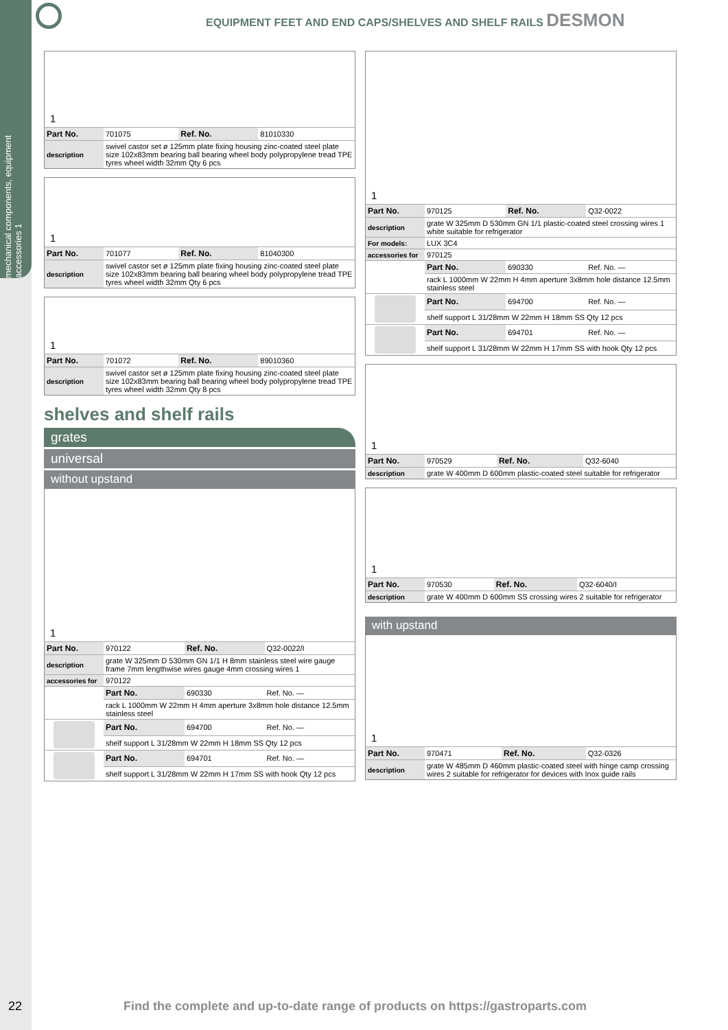mechanical components, equipment accessories 1
EQUIPMENT FEET AND END CAPS/SHELVES AND SHELF RAILS DESMON
1
| Part No. | 701075 | Ref. No. | 81010330 |
| description | swivel castor set ø 125mm plate fixing housing zinc-coated steel plate size 102x83mm bearing ball bearing wheel body polypropylene tread TPE tyres wheel width 32mm Qty 6 pcs | | |
1
| Part No. | 701077 | Ref. No. | 81040300 |
| description | swivel castor set ø 125mm plate fixing housing zinc-coated steel plate size 102x83mm bearing ball bearing wheel body polypropylene tread TPE tyres wheel width 32mm Qty 6 pcs | | |
1
| Part No. | 701072 | Ref. No. | 89010360 |
| description | swivel castor set ø 125mm plate fixing housing zinc-coated steel plate size 102x83mm bearing ball bearing wheel body polypropylene tread TPE tyres wheel width 32mm Qty 8 pcs | | |
shelves and shelf rails
grates
universal
without upstand
1
| Part No. | 970122 | Ref. No. | Q32-0022/I |
| description | grate W 325mm D 530mm GN 1/1 H 8mm stainless steel wire gauge frame 7mm lengthwise wires gauge 4mm crossing wires 1 | | |
| accessories for | 970122 | | |
| | Part No. | 690330 | Ref. No. — |
| | rack L 1000mm W 22mm H 4mm aperture 3x8mm hole distance 12.5mm stainless steel | | |
| | Part No. | 694700 | Ref. No. — |
| | shelf support L 31/28mm W 22mm H 18mm SS Qty 12 pcs | | |
| | Part No. | 694701 | Ref. No. — |
| | shelf support L 31/28mm W 22mm H 17mm SS with hook Qty 12 pcs | | |
1
| Part No. | 970125 | Ref. No. | Q32-0022 |
| description | grate W 325mm D 530mm GN 1/1 plastic-coated steel crossing wires 1 white suitable for refrigerator | | |
| For models: | LUX 3C4 | | |
| accessories for | 970125 | | |
| | Part No. | 690330 | Ref. No. — |
| | rack L 1000mm W 22mm H 4mm aperture 3x8mm hole distance 12.5mm stainless steel | | |
| | Part No. | 694700 | Ref. No. — |
| | shelf support L 31/28mm W 22mm H 18mm SS Qty 12 pcs | | |
| | Part No. | 694701 | Ref. No. — |
| | shelf support L 31/28mm W 22mm H 17mm SS with hook Qty 12 pcs | | |
1
| Part No. | 970529 | Ref. No. | Q32-6040 |
| description | grate W 400mm D 600mm plastic-coated steel suitable for refrigerator | | |
1
| Part No. | 970530 | Ref. No. | Q32-6040/I |
| description | grate W 400mm D 600mm SS crossing wires 2 suitable for refrigerator | | |
with upstand
1
| Part No. | 970471 | Ref. No. | Q32-0326 |
| description | grate W 485mm D 460mm plastic-coated steel with hinge camp crossing wires 2 suitable for refrigerator for devices with Inox guide rails | | |
22
Find the complete and up-to-date range of products on https://gastroparts.com